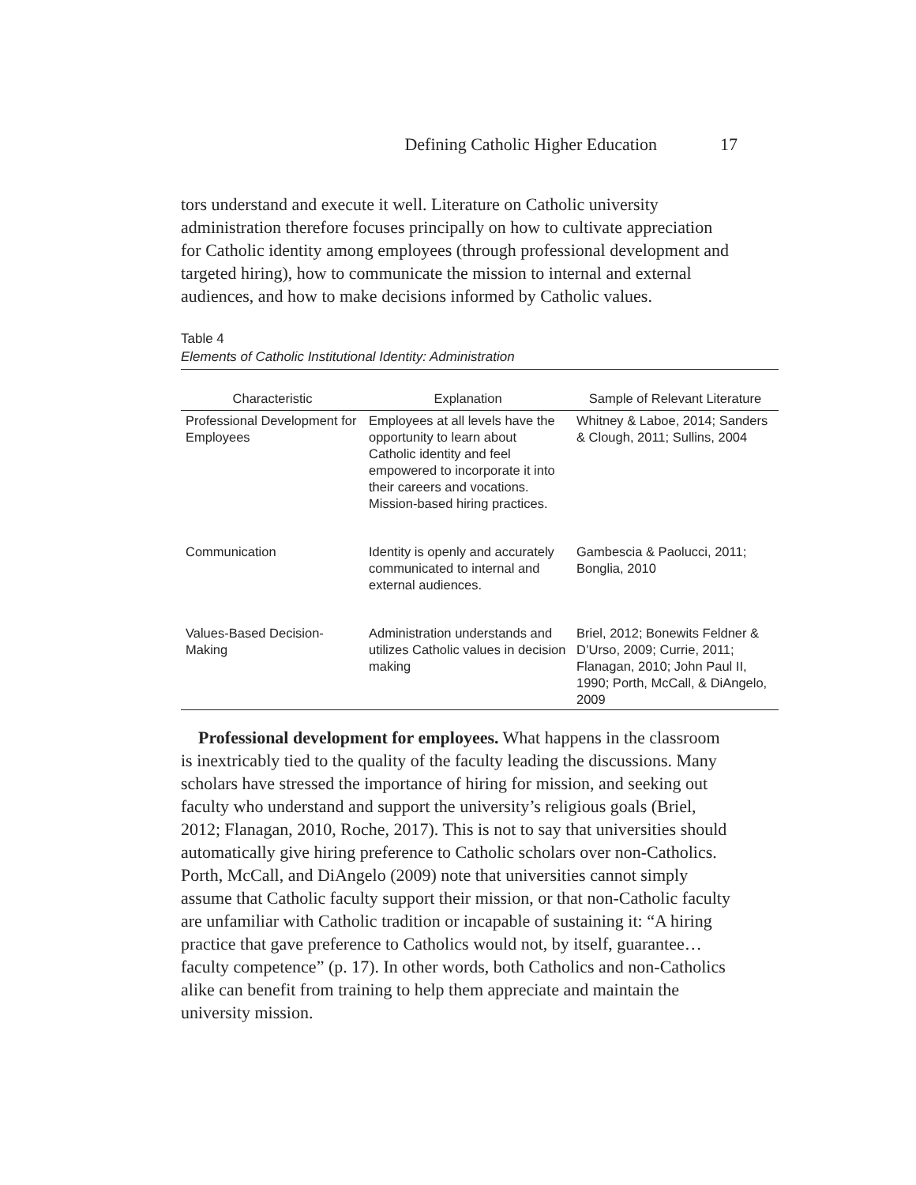Defining Catholic Higher Education 17
tors understand and execute it well. Literature on Catholic university administration therefore focuses principally on how to cultivate appreciation for Catholic identity among employees (through professional development and targeted hiring), how to communicate the mission to internal and external audiences, and how to make decisions informed by Catholic values.
Table 4
Elements of Catholic Institutional Identity: Administration
| Characteristic | Explanation | Sample of Relevant Literature |
| --- | --- | --- |
| Professional Development for Employees | Employees at all levels have the opportunity to learn about Catholic identity and feel empowered to incorporate it into their careers and vocations. Mission-based hiring practices. | Whitney & Laboe, 2014; Sanders & Clough, 2011; Sullins, 2004 |
| Communication | Identity is openly and accurately communicated to internal and external audiences. | Gambescia & Paolucci, 2011; Bonglia, 2010 |
| Values-Based Decision-Making | Administration understands and utilizes Catholic values in decision making | Briel, 2012; Bonewits Feldner & D’Urso, 2009; Currie, 2011; Flanagan, 2010; John Paul II, 1990; Porth, McCall, & DiAngelo, 2009 |
Professional development for employees. What happens in the classroom is inextricably tied to the quality of the faculty leading the discussions. Many scholars have stressed the importance of hiring for mission, and seeking out faculty who understand and support the university’s religious goals (Briel, 2012; Flanagan, 2010, Roche, 2017). This is not to say that universities should automatically give hiring preference to Catholic scholars over non-Catholics. Porth, McCall, and DiAngelo (2009) note that universities cannot simply assume that Catholic faculty support their mission, or that non-Catholic faculty are unfamiliar with Catholic tradition or incapable of sustaining it: “A hiring practice that gave preference to Catholics would not, by itself, guarantee…faculty competence” (p. 17). In other words, both Catholics and non-Catholics alike can benefit from training to help them appreciate and maintain the university mission.